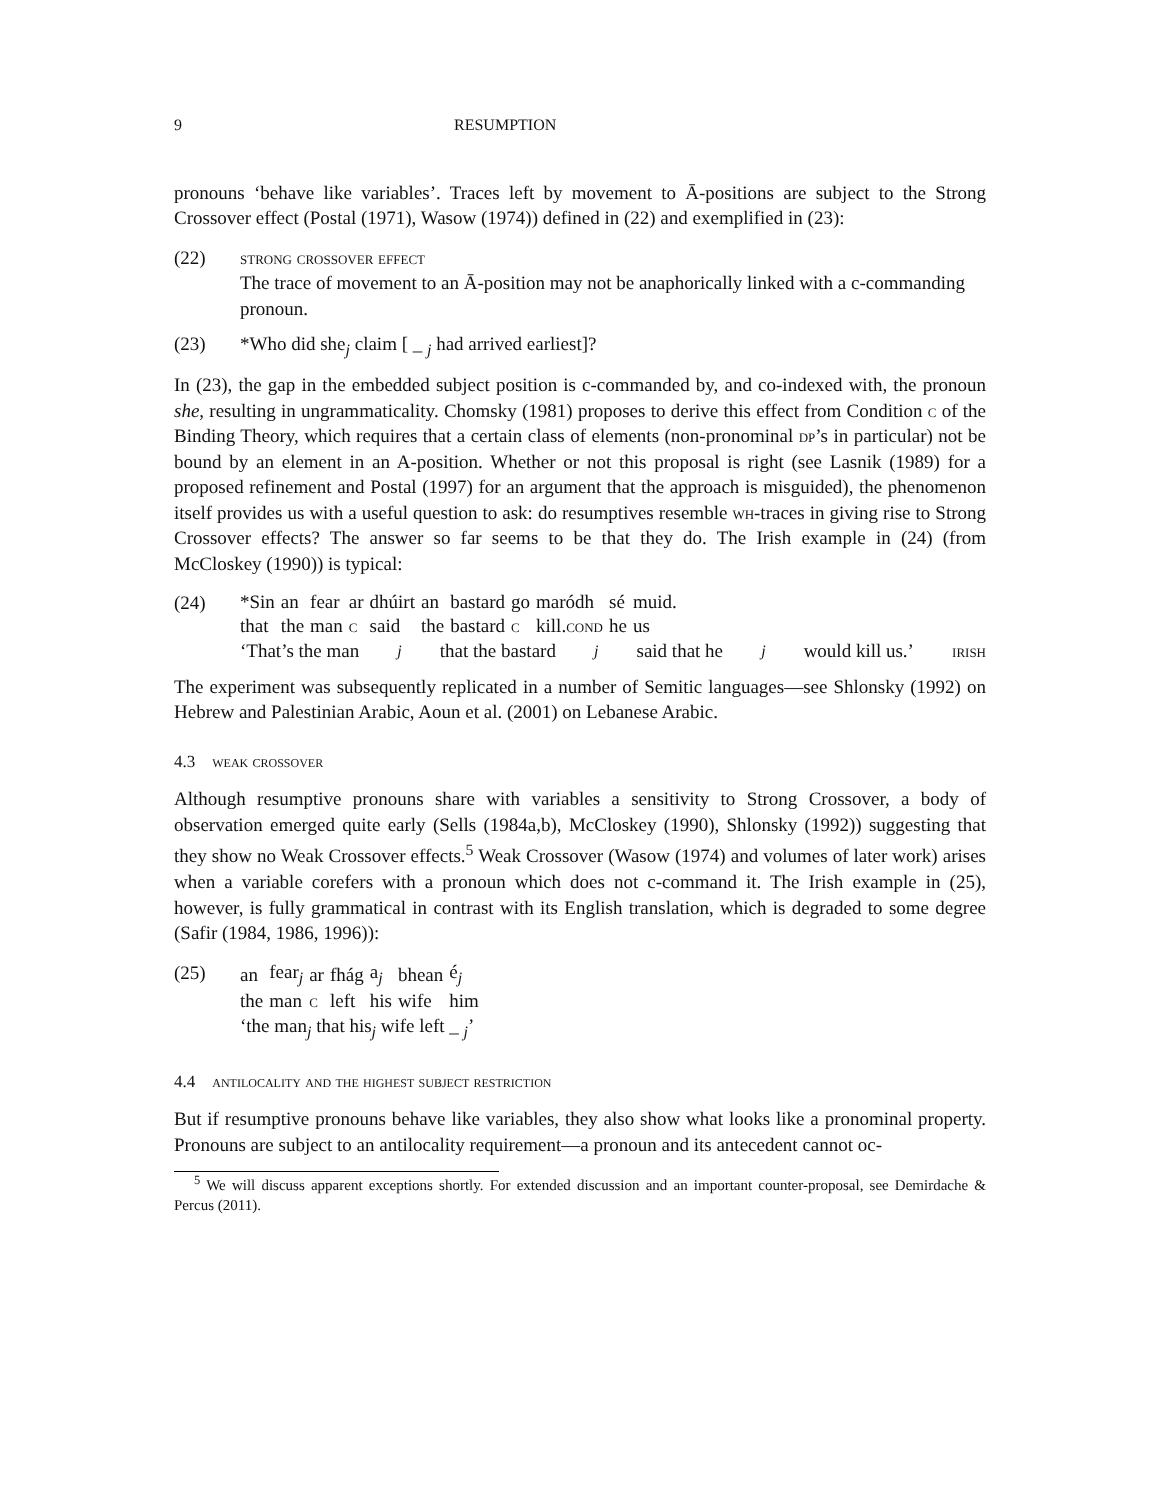9 RESUMPTION
pronouns ‘behave like variables’. Traces left by movement to Ā-positions are subject to the Strong Crossover effect (Postal (1971), Wasow (1974)) defined in (22) and exemplified in (23):
(22) strong crossover effect
The trace of movement to an Ā-position may not be anaphorically linked with a c-commanding pronoun.
(23) *Who did she<sub>j</sub> claim [ _ <sub>j</sub> had arrived earliest]?
In (23), the gap in the embedded subject position is c-commanded by, and co-indexed with, the pronoun she, resulting in ungrammaticality. Chomsky (1981) proposes to derive this effect from Condition c of the Binding Theory, which requires that a certain class of elements (non-pronominal dp’s in particular) not be bound by an element in an A-position. Whether or not this proposal is right (see Lasnik (1989) for a proposed refinement and Postal (1997) for an argument that the approach is misguided), the phenomenon itself provides us with a useful question to ask: do resumptives resemble wh-traces in giving rise to Strong Crossover effects? The answer so far seems to be that they do. The Irish example in (24) (from McCloskey (1990)) is typical:
(24)
| *Sin | an | fear | ar | dhúirt | an | bastard | go | maródh | sé | muid. |
| that | the | man | c | said | the | bastard | c | kill. cond | he | us |
‘That’s the man<sub>j</sub> that the bastard<sub>j</sub> said that he<sub>j</sub> would kill us.’ irish
The experiment was subsequently replicated in a number of Semitic languages—see Shlonsky (1992) on Hebrew and Palestinian Arabic, Aoun et al. (2001) on Lebanese Arabic.
4.3 weak crossover
Although resumptive pronouns share with variables a sensitivity to Strong Crossover, a body of observation emerged quite early (Sells (1984a,b), McCloskey (1990), Shlonsky (1992)) suggesting that they show no Weak Crossover effects.<sup>5</sup> Weak Crossover (Wasow (1974) and volumes of later work) arises when a variable corefers with a pronoun which does not c-command it. The Irish example in (25), however, is fully grammatical in contrast with its English translation, which is degraded to some degree (Safir (1984, 1986, 1996)):
(25)
| an | fear<sub>j</sub> | ar | fhág | a<sub>j</sub> | bhean | é<sub>j</sub> |
| the | man | c | left | his | wife | him |
‘the man<sub>j</sub> that his<sub>j</sub> wife left _ <sub>j</sub>’
4.4 antilocality and the highest subject restriction
But if resumptive pronouns behave like variables, they also show what looks like a pronominal property. Pronouns are subject to an antilocality requirement—a pronoun and its antecedent cannot oc-
<sup>5</sup> We will discuss apparent exceptions shortly. For extended discussion and an important counter-proposal, see Demirdache & Percus (2011).